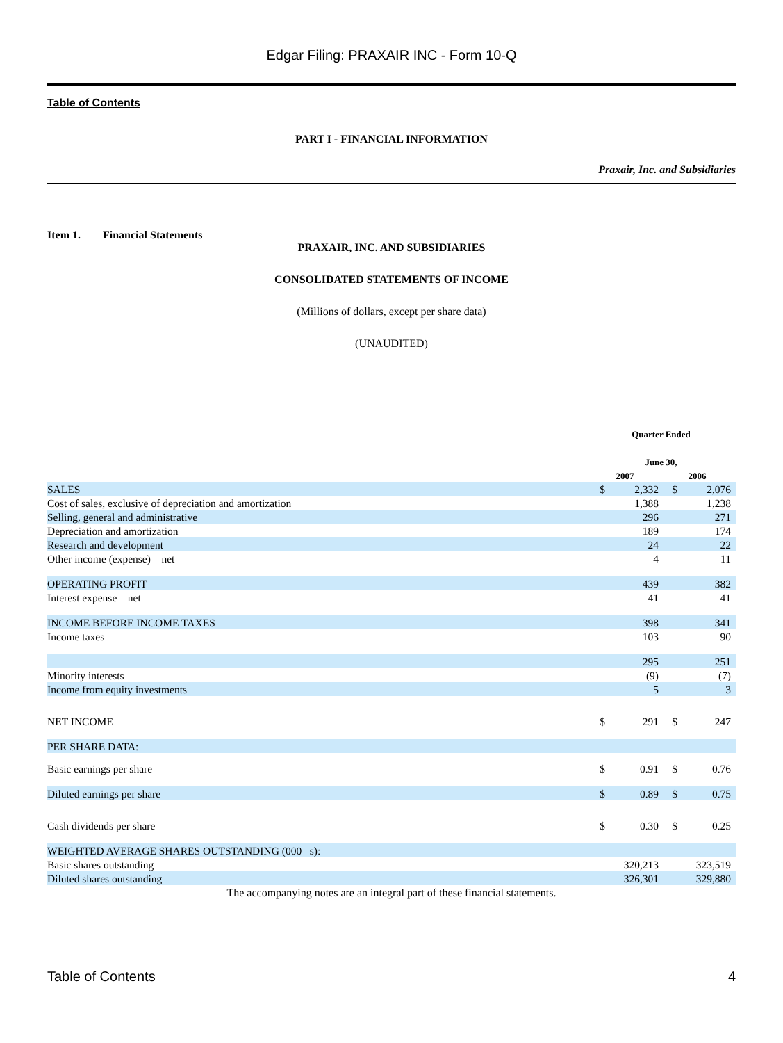Edgar Filing: PRAXAIR INC - Form 10-Q
Table of Contents
PART I - FINANCIAL INFORMATION
Praxair, Inc. and Subsidiaries
Item 1. Financial Statements
PRAXAIR, INC. AND SUBSIDIARIES
CONSOLIDATED STATEMENTS OF INCOME
(Millions of dollars, except per share data)
(UNAUDITED)
| | Quarter Ended | | | |
| --- | --- | --- | --- | --- |
| | June 30, | | | |
| | 2007 | | 2006 | |
| SALES | $ | 2,332 | $ | 2,076 |
| Cost of sales, exclusive of depreciation and amortization | | 1,388 | | 1,238 |
| Selling, general and administrative | | 296 | | 271 |
| Depreciation and amortization | | 189 | | 174 |
| Research and development | | 24 | | 22 |
| Other income (expense) net | | 4 | | 11 |
| OPERATING PROFIT | | 439 | | 382 |
| Interest expense net | | 41 | | 41 |
| INCOME BEFORE INCOME TAXES | | 398 | | 341 |
| Income taxes | | 103 | | 90 |
| | | 295 | | 251 |
| Minority interests | | (9) | | (7) |
| Income from equity investments | | 5 | | 3 |
| NET INCOME | $ | 291 | $ | 247 |
| PER SHARE DATA: | | | | |
| Basic earnings per share | $ | 0.91 | $ | 0.76 |
| Diluted earnings per share | $ | 0.89 | $ | 0.75 |
| Cash dividends per share | $ | 0.30 | $ | 0.25 |
| WEIGHTED AVERAGE SHARES OUTSTANDING (000 s): | | | | |
| Basic shares outstanding | | 320,213 | | 323,519 |
| Diluted shares outstanding | | 326,301 | | 329,880 |
The accompanying notes are an integral part of these financial statements.
Table of Contents 4